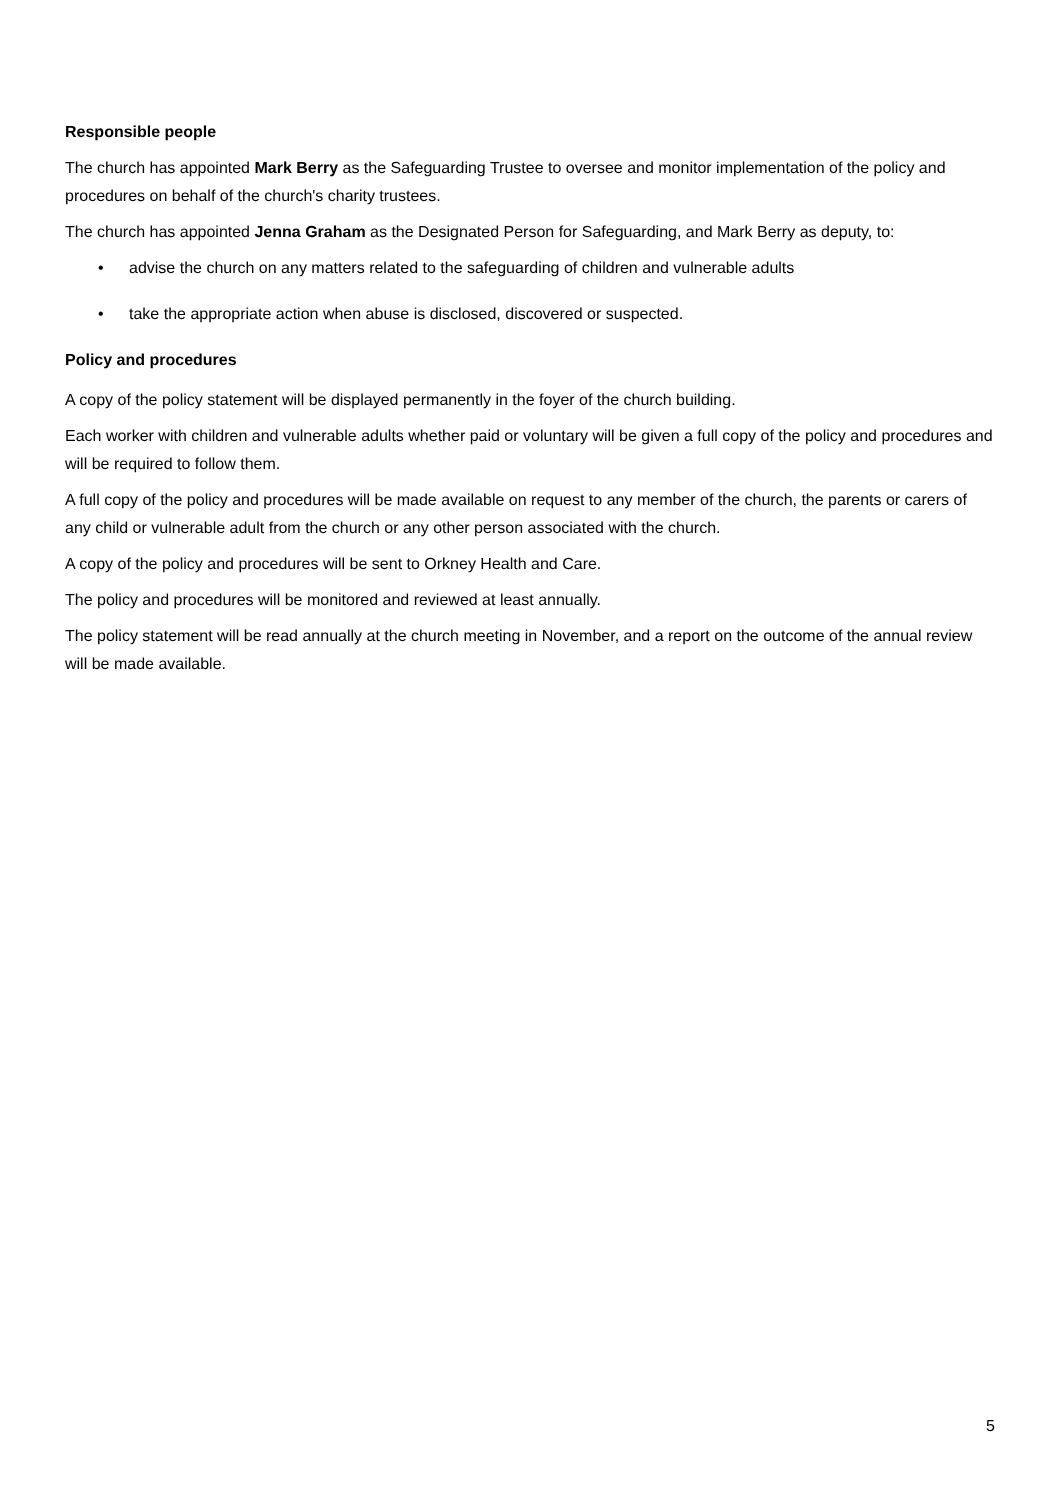Responsible people
The church has appointed Mark Berry as the Safeguarding Trustee to oversee and monitor implementation of the policy and procedures on behalf of the church's charity trustees.
The church has appointed Jenna Graham as the Designated Person for Safeguarding, and Mark Berry as deputy, to:
• advise the church on any matters related to the safeguarding of children and vulnerable adults
• take the appropriate action when abuse is disclosed, discovered or suspected.
Policy and procedures
A copy of the policy statement will be displayed permanently in the foyer of the church building.
Each worker with children and vulnerable adults whether paid or voluntary will be given a full copy of the policy and procedures and will be required to follow them.
A full copy of the policy and procedures will be made available on request to any member of the church, the parents or carers of any child or vulnerable adult from the church or any other person associated with the church.
A copy of the policy and procedures will be sent to Orkney Health and Care.
The policy and procedures will be monitored and reviewed at least annually.
The policy statement will be read annually at the church meeting in November, and a report on the outcome of the annual review will be made available.
5